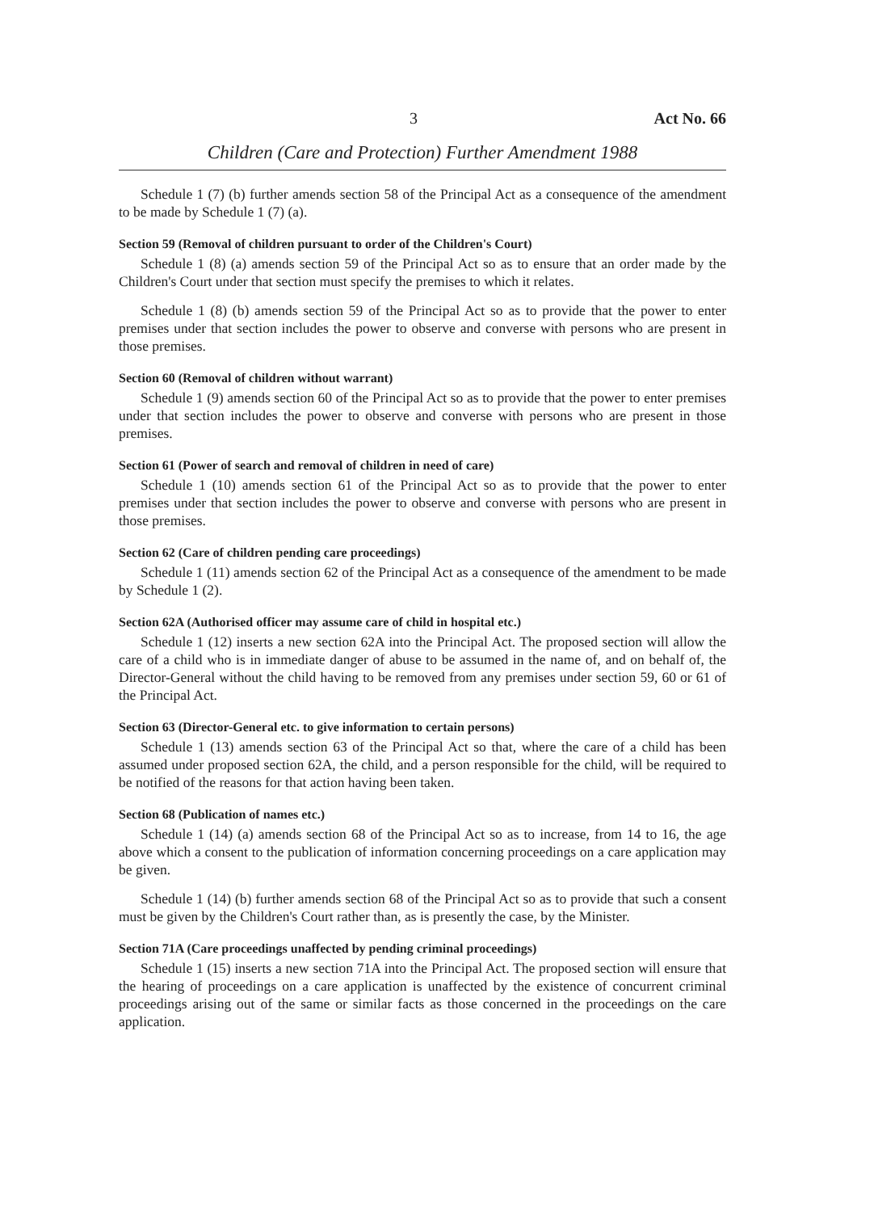3 Act No. 66
Children (Care and Protection) Further Amendment 1988
Schedule 1 (7) (b) further amends section 58 of the Principal Act as a consequence of the amendment to be made by Schedule 1 (7) (a).
Section 59 (Removal of children pursuant to order of the Children's Court)
Schedule 1 (8) (a) amends section 59 of the Principal Act so as to ensure that an order made by the Children's Court under that section must specify the premises to which it relates.
Schedule 1 (8) (b) amends section 59 of the Principal Act so as to provide that the power to enter premises under that section includes the power to observe and converse with persons who are present in those premises.
Section 60 (Removal of children without warrant)
Schedule 1 (9) amends section 60 of the Principal Act so as to provide that the power to enter premises under that section includes the power to observe and converse with persons who are present in those premises.
Section 61 (Power of search and removal of children in need of care)
Schedule 1 (10) amends section 61 of the Principal Act so as to provide that the power to enter premises under that section includes the power to observe and converse with persons who are present in those premises.
Section 62 (Care of children pending care proceedings)
Schedule 1 (11) amends section 62 of the Principal Act as a consequence of the amendment to be made by Schedule 1 (2).
Section 62A (Authorised officer may assume care of child in hospital etc.)
Schedule 1 (12) inserts a new section 62A into the Principal Act. The proposed section will allow the care of a child who is in immediate danger of abuse to be assumed in the name of, and on behalf of, the Director-General without the child having to be removed from any premises under section 59, 60 or 61 of the Principal Act.
Section 63 (Director-General etc. to give information to certain persons)
Schedule 1 (13) amends section 63 of the Principal Act so that, where the care of a child has been assumed under proposed section 62A, the child, and a person responsible for the child, will be required to be notified of the reasons for that action having been taken.
Section 68 (Publication of names etc.)
Schedule 1 (14) (a) amends section 68 of the Principal Act so as to increase, from 14 to 16, the age above which a consent to the publication of information concerning proceedings on a care application may be given.
Schedule 1 (14) (b) further amends section 68 of the Principal Act so as to provide that such a consent must be given by the Children's Court rather than, as is presently the case, by the Minister.
Section 71A (Care proceedings unaffected by pending criminal proceedings)
Schedule 1 (15) inserts a new section 71A into the Principal Act. The proposed section will ensure that the hearing of proceedings on a care application is unaffected by the existence of concurrent criminal proceedings arising out of the same or similar facts as those concerned in the proceedings on the care application.